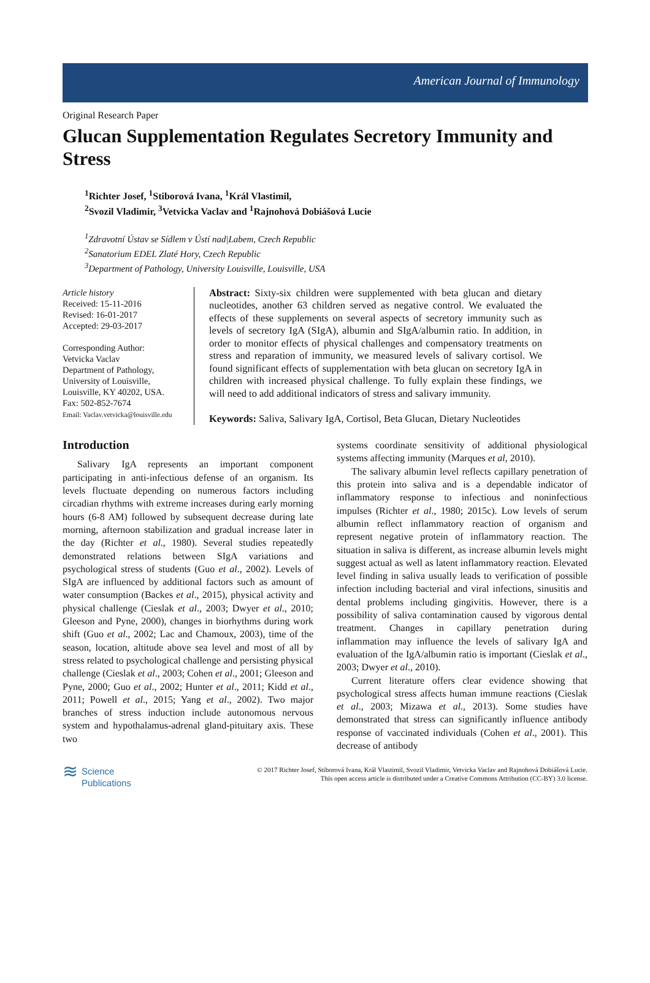American Journal of Immunology
Original Research Paper
Glucan Supplementation Regulates Secretory Immunity and Stress
<sup>1</sup> Richter Josef, <sup>1</sup>Stiborová Ivana, <sup>1</sup>Král Vlastimil,
<sup>2</sup> Svozil Vladimir, <sup>3</sup>Vetvicka Vaclav and <sup>1</sup>Rajnohová Dobiášová Lucie
<sup>1</sup> Zdravotní Ústav se Sídlem v Ústí nad|Labem, Czech Republic
<sup>2</sup> Sanatorium EDEL Zlaté Hory, Czech Republic
<sup>3</sup> Department of Pathology, University Louisville, Louisville, USA
Article history
Received: 15-11-2016
Revised: 16-01-2017
Accepted: 29-03-2017
Corresponding Author:
Vetvicka Vaclav
Department of Pathology,
University of Louisville,
Louisville, KY 40202, USA.
Fax: 502-852-7674
Email: Vaclav.vetvicka@louisville.edu
Abstract: Sixty-six children were supplemented with beta glucan and dietary nucleotides, another 63 children served as negative control. We evaluated the effects of these supplements on several aspects of secretory immunity such as levels of secretory IgA (SIgA), albumin and SIgA/albumin ratio. In addition, in order to monitor effects of physical challenges and compensatory treatments on stress and reparation of immunity, we measured levels of salivary cortisol. We found significant effects of supplementation with beta glucan on secretory IgA in children with increased physical challenge. To fully explain these findings, we will need to add additional indicators of stress and salivary immunity.
Keywords: Saliva, Salivary IgA, Cortisol, Beta Glucan, Dietary Nucleotides
Introduction
Salivary IgA represents an important component participating in anti-infectious defense of an organism. Its levels fluctuate depending on numerous factors including circadian rhythms with extreme increases during early morning hours (6-8 AM) followed by subsequent decrease during late morning, afternoon stabilization and gradual increase later in the day (Richter et al., 1980). Several studies repeatedly demonstrated relations between SIgA variations and psychological stress of students (Guo et al., 2002). Levels of SIgA are influenced by additional factors such as amount of water consumption (Backes et al., 2015), physical activity and physical challenge (Cieslak et al., 2003; Dwyer et al., 2010; Gleeson and Pyne, 2000), changes in biorhythms during work shift (Guo et al., 2002; Lac and Chamoux, 2003), time of the season, location, altitude above sea level and most of all by stress related to psychological challenge and persisting physical challenge (Cieslak et al., 2003; Cohen et al., 2001; Gleeson and Pyne, 2000; Guo et al., 2002; Hunter et al., 2011; Kidd et al., 2011; Powell et al., 2015; Yang et al., 2002). Two major branches of stress induction include autonomous nervous system and hypothalamus-adrenal gland-pituitary axis. These two
systems coordinate sensitivity of additional physiological systems affecting immunity (Marques et al, 2010).
The salivary albumin level reflects capillary penetration of this protein into saliva and is a dependable indicator of inflammatory response to infectious and noninfectious impulses (Richter et al., 1980; 2015c). Low levels of serum albumin reflect inflammatory reaction of organism and represent negative protein of inflammatory reaction. The situation in saliva is different, as increase albumin levels might suggest actual as well as latent inflammatory reaction. Elevated level finding in saliva usually leads to verification of possible infection including bacterial and viral infections, sinusitis and dental problems including gingivitis. However, there is a possibility of saliva contamination caused by vigorous dental treatment. Changes in capillary penetration during inflammation may influence the levels of salivary IgA and evaluation of the IgA/albumin ratio is important (Cieslak et al., 2003; Dwyer et al., 2010).
Current literature offers clear evidence showing that psychological stress affects human immune reactions (Cieslak et al., 2003; Mizawa et al., 2013). Some studies have demonstrated that stress can significantly influence antibody response of vaccinated individuals (Cohen et al., 2001). This decrease of antibody
≋ Science
Publications
© 2017 Richter Josef, Stiborová Ivana, Král Vlastimil, Svozil Vladimir, Vetvicka Vaclav and Rajnohová Dobiášová Lucie.
This open access article is distributed under a Creative Commons Attribution (CC-BY) 3.0 license.